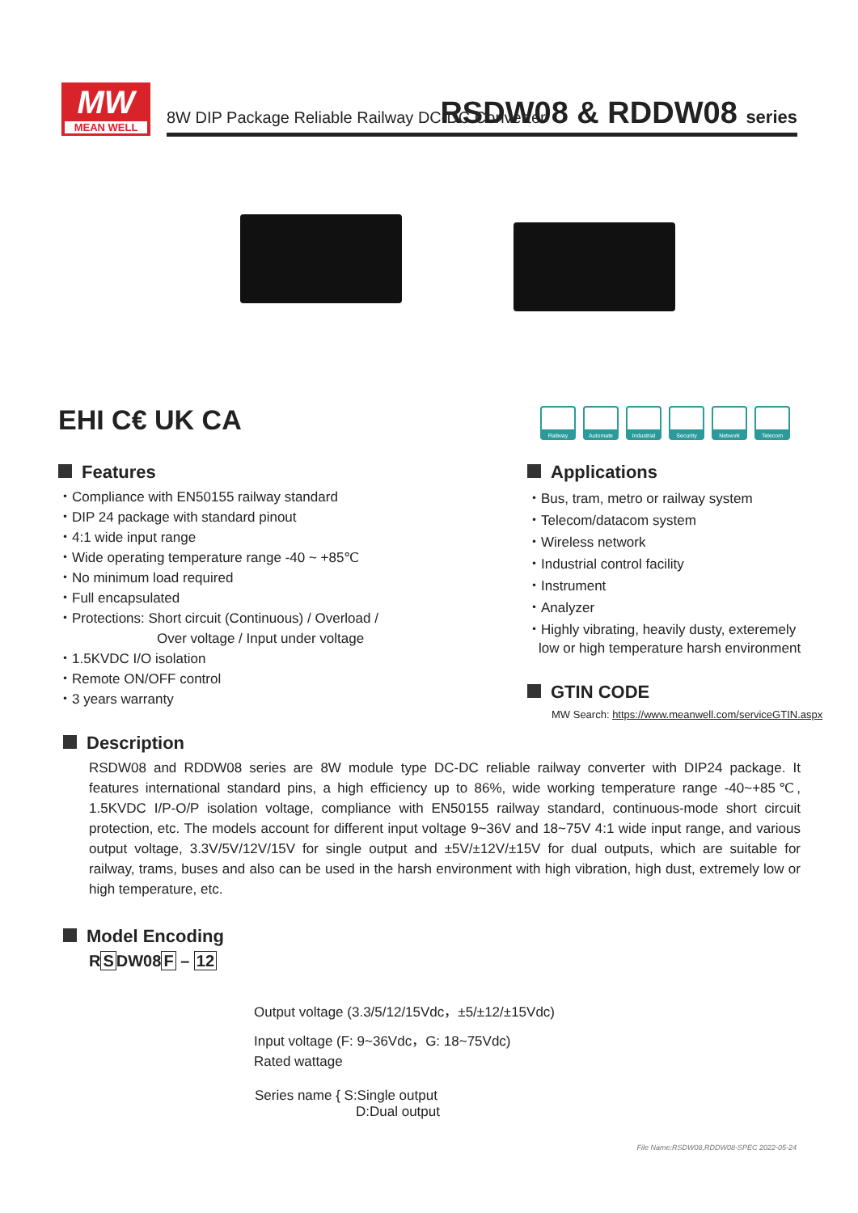MW
MEAN WELL
8W DIP Package Reliable Railway DC-DC Converter
RSDW08 & RDDW08 series
EHI C€ UK CA
Railway Automate Industrial
Security Network Telecom
Features
・Compliance with EN50155 railway standard
・DIP 24 package with standard pinout
・4:1 wide input range
・Wide operating temperature range -40 ~ +85℃
・No minimum load required
・Full encapsulated
・Protections: Short circuit (Continuous) / Overload /
Over voltage / Input under voltage
・1.5KVDC I/O isolation
・Remote ON/OFF control
・3 years warranty
Applications
・Bus, tram, metro or railway system
・Telecom/datacom system
・Wireless network
・Industrial control facility
・Instrument
・Analyzer
・Highly vibrating, heavily dusty, exteremely
low or high temperature harsh environment
GTIN CODE
MW Search: https://www.meanwell.com/serviceGTIN.aspx
Description
RSDW08 and RDDW08 series are 8W module type DC-DC reliable railway converter with DIP24 package. It features international standard pins, a high efficiency up to 86%, wide working temperature range -40~+85℃, 1.5KVDC I/P-O/P isolation voltage, compliance with EN50155 railway standard, continuous-mode short circuit protection, etc. The models account for different input voltage 9~36V and 18~75V 4:1 wide input range, and various output voltage, 3.3V/5V/12V/15V for single output and ±5V/±12V/±15V for dual outputs, which are suitable for railway, trams, buses and also can be used in the harsh environment with high vibration, high dust, extremely low or high temperature, etc.
Model Encoding
RSDW08F – 12
Output voltage (3.3/5/12/15Vdc，±5/±12/±15Vdc)
Input voltage (F: 9~36Vdc，G: 18~75Vdc)
Rated wattage
Series name { S:Single output
D:Dual output
File Name:RSDW08,RDDW08-SPEC 2022-05-24